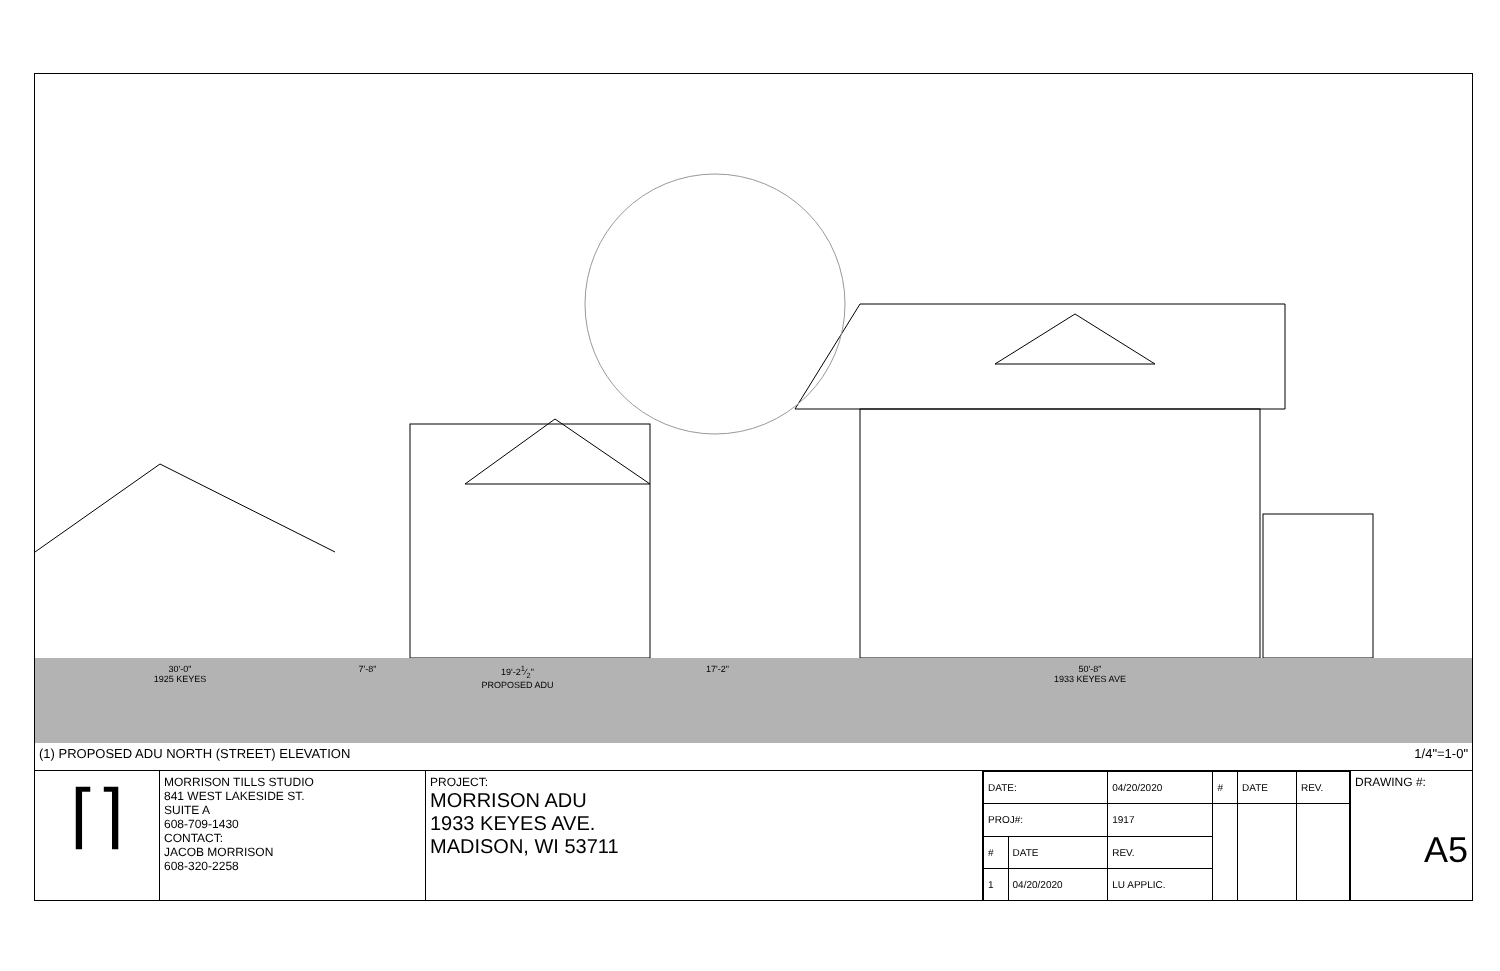30'-0"
1925 KEYES
7'-8" 19'-21⁄2"
PROPOSED ADU
17'-2" 50'-8"
1933 KEYES AVE
(1) PROPOSED ADU NORTH (STREET) ELEVATION 1/4"=1-0"
⌈⌉
MORRISON TILLS STUDIO
841 WEST LAKESIDE ST.
SUITE A
608-709-1430
CONTACT:
JACOB MORRISON
608-320-2258
PROJECT:
MORRISON ADU
1933 KEYES AVE.
MADISON, WI 53711
| DATE: | | 04/20/2020 | # | DATE | REV. |
| PROJ#: | | 1917 | | | |
| # | DATE | REV. | | | |
| 1 | 04/20/2020 | LU APPLIC. | | | |
DRAWING #:
A5